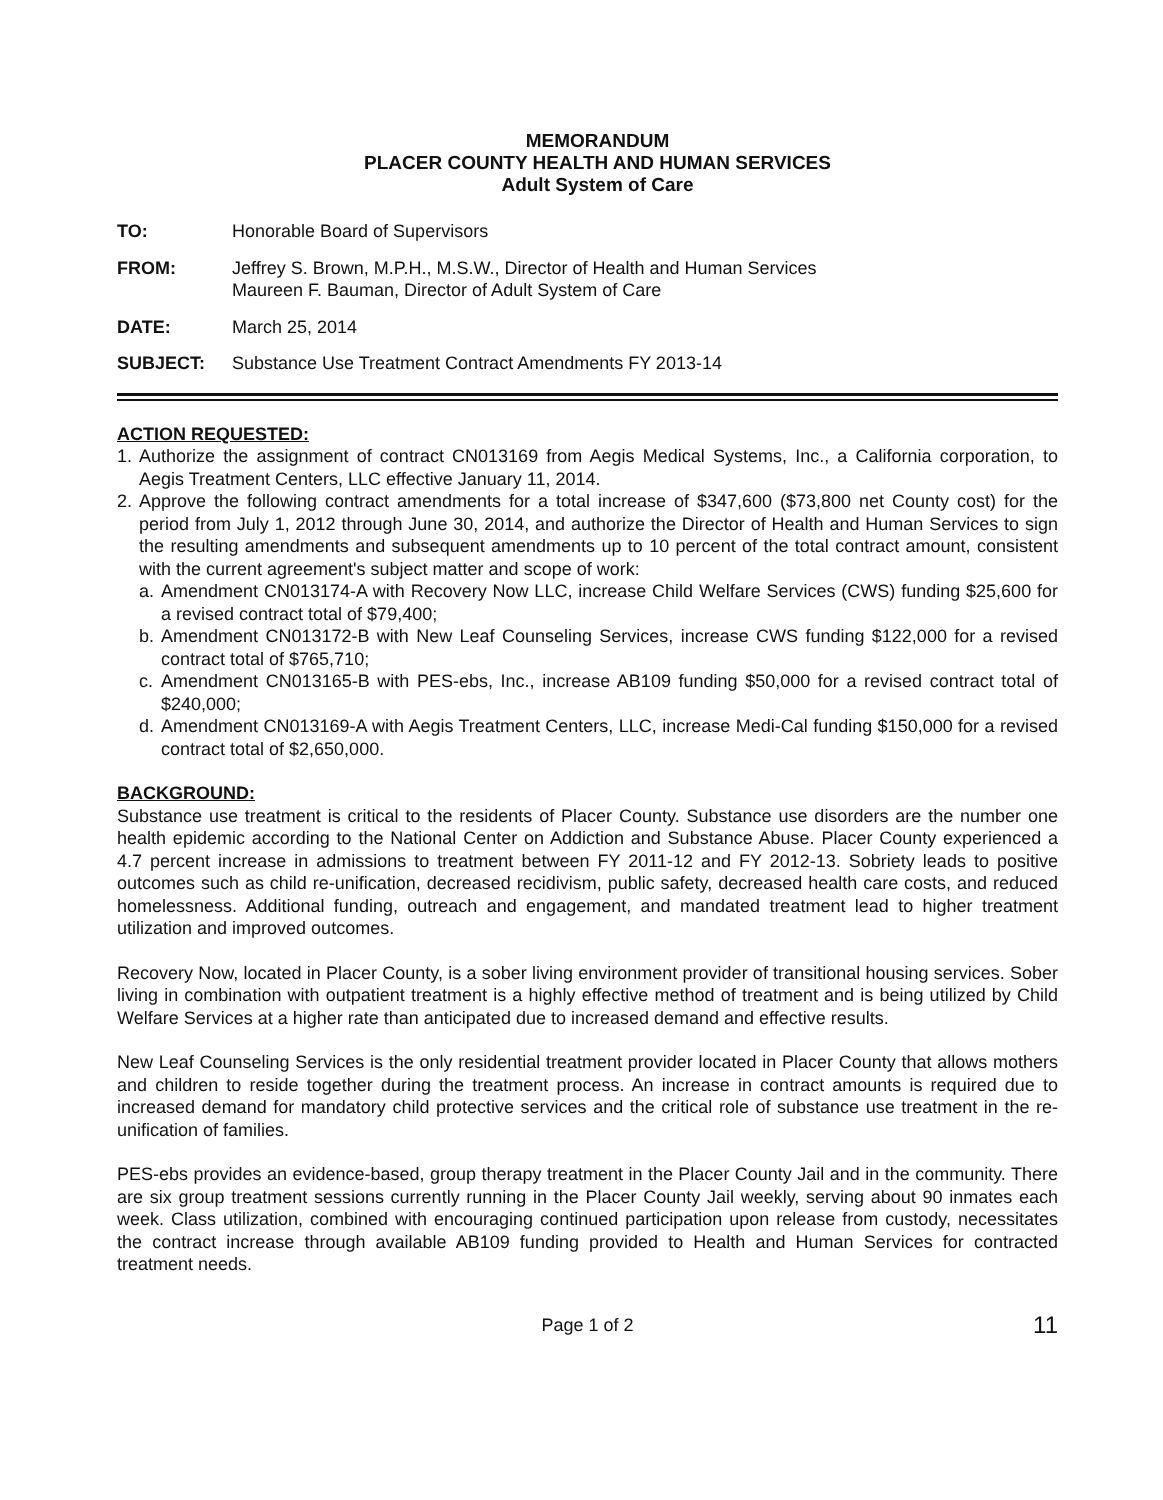MEMORANDUM
PLACER COUNTY HEALTH AND HUMAN SERVICES
Adult System of Care
TO: Honorable Board of Supervisors
FROM: Jeffrey S. Brown, M.P.H., M.S.W., Director of Health and Human Services
Maureen F. Bauman, Director of Adult System of Care
DATE: March 25, 2014
SUBJECT: Substance Use Treatment Contract Amendments FY 2013-14
ACTION REQUESTED:
1. Authorize the assignment of contract CN013169 from Aegis Medical Systems, Inc., a California corporation, to Aegis Treatment Centers, LLC effective January 11, 2014.
2. Approve the following contract amendments for a total increase of $347,600 ($73,800 net County cost) for the period from July 1, 2012 through June 30, 2014, and authorize the Director of Health and Human Services to sign the resulting amendments and subsequent amendments up to 10 percent of the total contract amount, consistent with the current agreement's subject matter and scope of work:
a. Amendment CN013174-A with Recovery Now LLC, increase Child Welfare Services (CWS) funding $25,600 for a revised contract total of $79,400;
b. Amendment CN013172-B with New Leaf Counseling Services, increase CWS funding $122,000 for a revised contract total of $765,710;
c. Amendment CN013165-B with PES-ebs, Inc., increase AB109 funding $50,000 for a revised contract total of $240,000;
d. Amendment CN013169-A with Aegis Treatment Centers, LLC, increase Medi-Cal funding $150,000 for a revised contract total of $2,650,000.
BACKGROUND:
Substance use treatment is critical to the residents of Placer County. Substance use disorders are the number one health epidemic according to the National Center on Addiction and Substance Abuse. Placer County experienced a 4.7 percent increase in admissions to treatment between FY 2011-12 and FY 2012-13. Sobriety leads to positive outcomes such as child re-unification, decreased recidivism, public safety, decreased health care costs, and reduced homelessness. Additional funding, outreach and engagement, and mandated treatment lead to higher treatment utilization and improved outcomes.
Recovery Now, located in Placer County, is a sober living environment provider of transitional housing services. Sober living in combination with outpatient treatment is a highly effective method of treatment and is being utilized by Child Welfare Services at a higher rate than anticipated due to increased demand and effective results.
New Leaf Counseling Services is the only residential treatment provider located in Placer County that allows mothers and children to reside together during the treatment process. An increase in contract amounts is required due to increased demand for mandatory child protective services and the critical role of substance use treatment in the re-unification of families.
PES-ebs provides an evidence-based, group therapy treatment in the Placer County Jail and in the community. There are six group treatment sessions currently running in the Placer County Jail weekly, serving about 90 inmates each week. Class utilization, combined with encouraging continued participation upon release from custody, necessitates the contract increase through available AB109 funding provided to Health and Human Services for contracted treatment needs.
Page 1 of 2 11